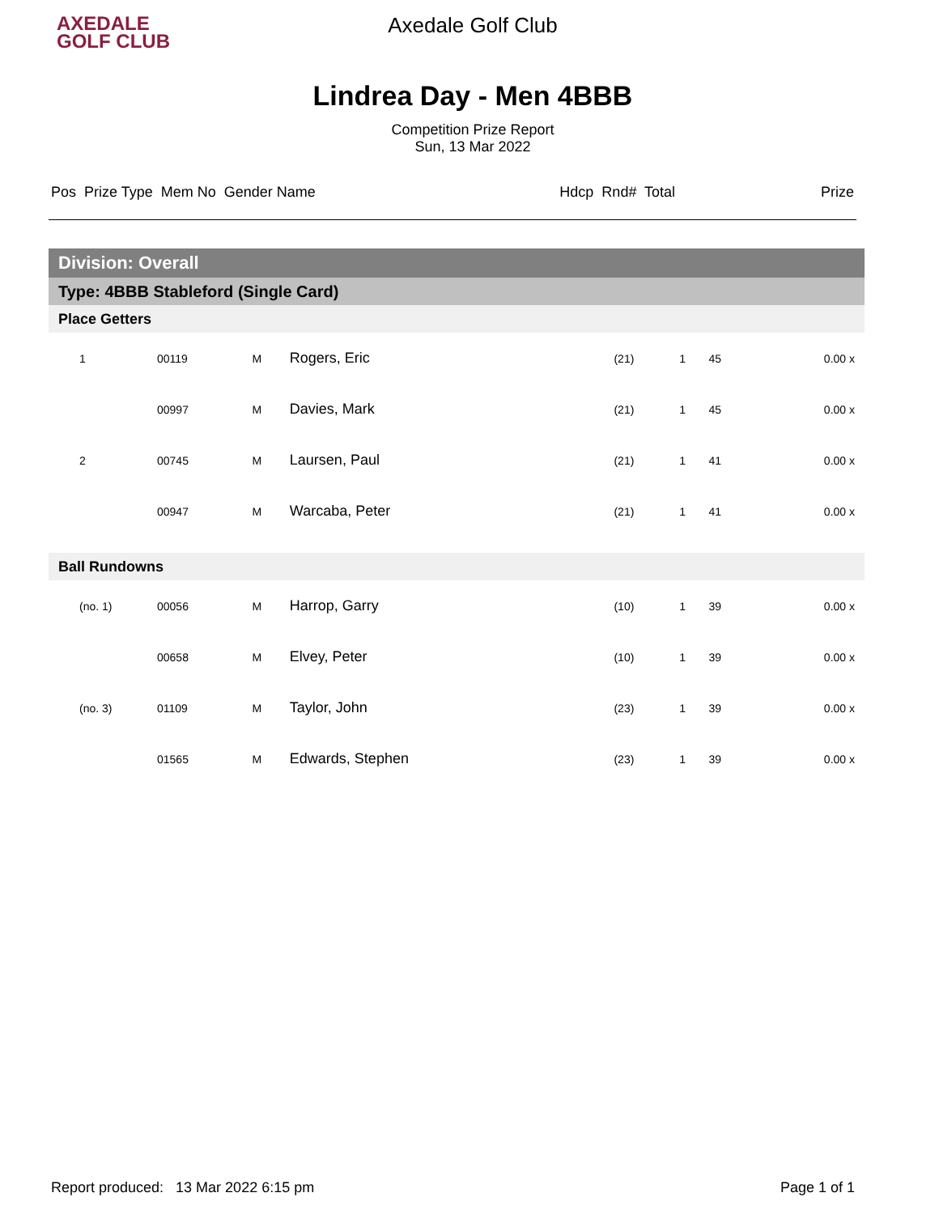AXEDALE
GOLF CLUB
Axedale Golf Club
Lindrea Day - Men 4BBB
Competition Prize Report
Sun, 13 Mar 2022
| Pos Prize Type Mem No Gender Name | Hdcp Rnd# Total | Prize |
| Division: Overall | | | | | | | |
| Type: 4BBB Stableford (Single Card) | | | | | | | |
| Place Getters | | | | | | | |
| 1 | 00119 | M | Rogers, Eric | (21) | 1 | 45 | 0.00 x |
| | 00997 | M | Davies, Mark | (21) | 1 | 45 | 0.00 x |
| 2 | 00745 | M | Laursen, Paul | (21) | 1 | 41 | 0.00 x |
| | 00947 | M | Warcaba, Peter | (21) | 1 | 41 | 0.00 x |
| Ball Rundowns | | | | | | | |
| (no. 1) | 00056 | M | Harrop, Garry | (10) | 1 | 39 | 0.00 x |
| | 00658 | M | Elvey, Peter | (10) | 1 | 39 | 0.00 x |
| (no. 3) | 01109 | M | Taylor, John | (23) | 1 | 39 | 0.00 x |
| | 01565 | M | Edwards, Stephen | (23) | 1 | 39 | 0.00 x |
Report produced: 13 Mar 2022 6:15 pm Page 1 of 1